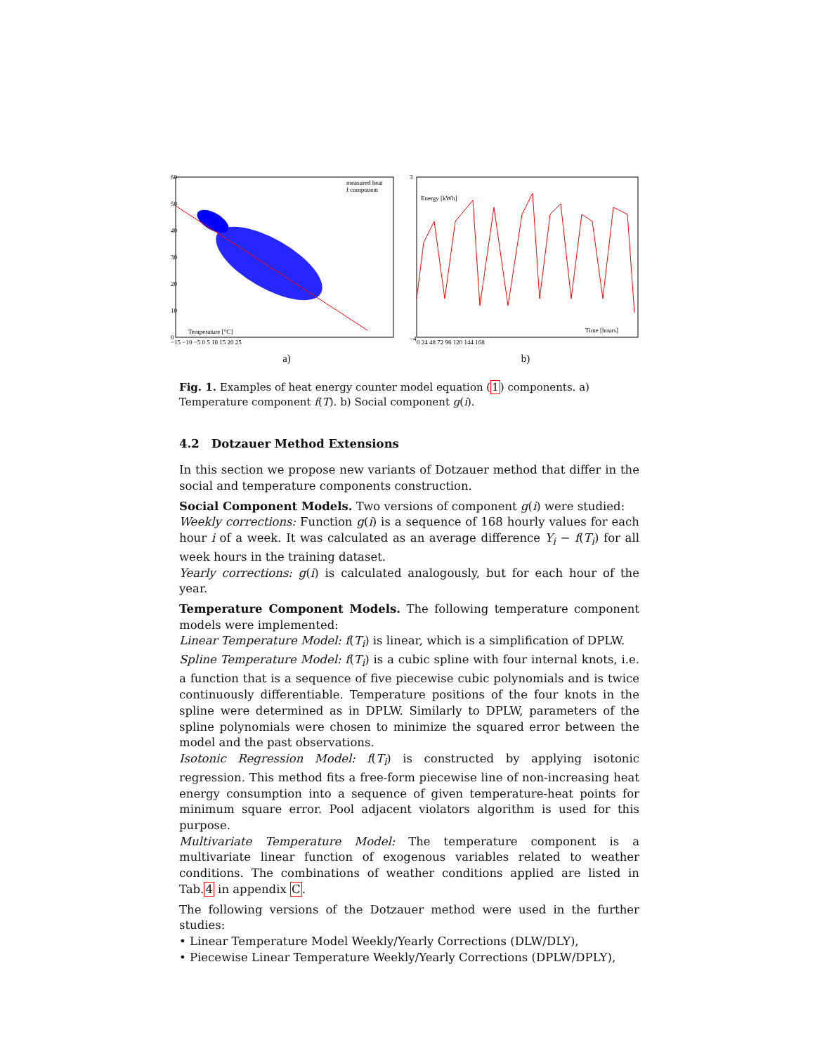60
50
40
30
20
10
0
Temperature [°C]
measured heat
f component
−15 −10 −5 0 5 10 15 20 25
a)
3
−4
Time [hours]
0 24 48 72 96 120 144 168
Energy [kWh]
b)
Fig. 1. Examples of heat energy counter model equation (1) components. a) Temperature component f(T). b) Social component g(i).
4.2 Dotzauer Method Extensions
In this section we propose new variants of Dotzauer method that differ in the social and temperature components construction.
Social Component Models. Two versions of component g(i) were studied:
Weekly corrections: Function g(i) is a sequence of 168 hourly values for each hour i of a week. It was calculated as an average difference Y<sub>i</sub> − f(T<sub>i</sub>) for all week hours in the training dataset.
Yearly corrections: g(i) is calculated analogously, but for each hour of the year.
Temperature Component Models. The following temperature component models were implemented:
Linear Temperature Model: f(T<sub>i</sub>) is linear, which is a simplification of DPLW.
Spline Temperature Model: f(T<sub>i</sub>) is a cubic spline with four internal knots, i.e. a function that is a sequence of five piecewise cubic polynomials and is twice continuously differentiable. Temperature positions of the four knots in the spline were determined as in DPLW. Similarly to DPLW, parameters of the spline polynomials were chosen to minimize the squared error between the model and the past observations.
Isotonic Regression Model: f(T<sub>i</sub>) is constructed by applying isotonic regression. This method fits a free-form piecewise line of non-increasing heat energy consumption into a sequence of given temperature-heat points for minimum square error. Pool adjacent violators algorithm is used for this purpose.
Multivariate Temperature Model: The temperature component is a multivariate linear function of exogenous variables related to weather conditions. The combinations of weather conditions applied are listed in Tab.4 in appendix C.
The following versions of the Dotzauer method were used in the further studies:
• Linear Temperature Model Weekly/Yearly Corrections (DLW/DLY),
• Piecewise Linear Temperature Weekly/Yearly Corrections (DPLW/DPLY),